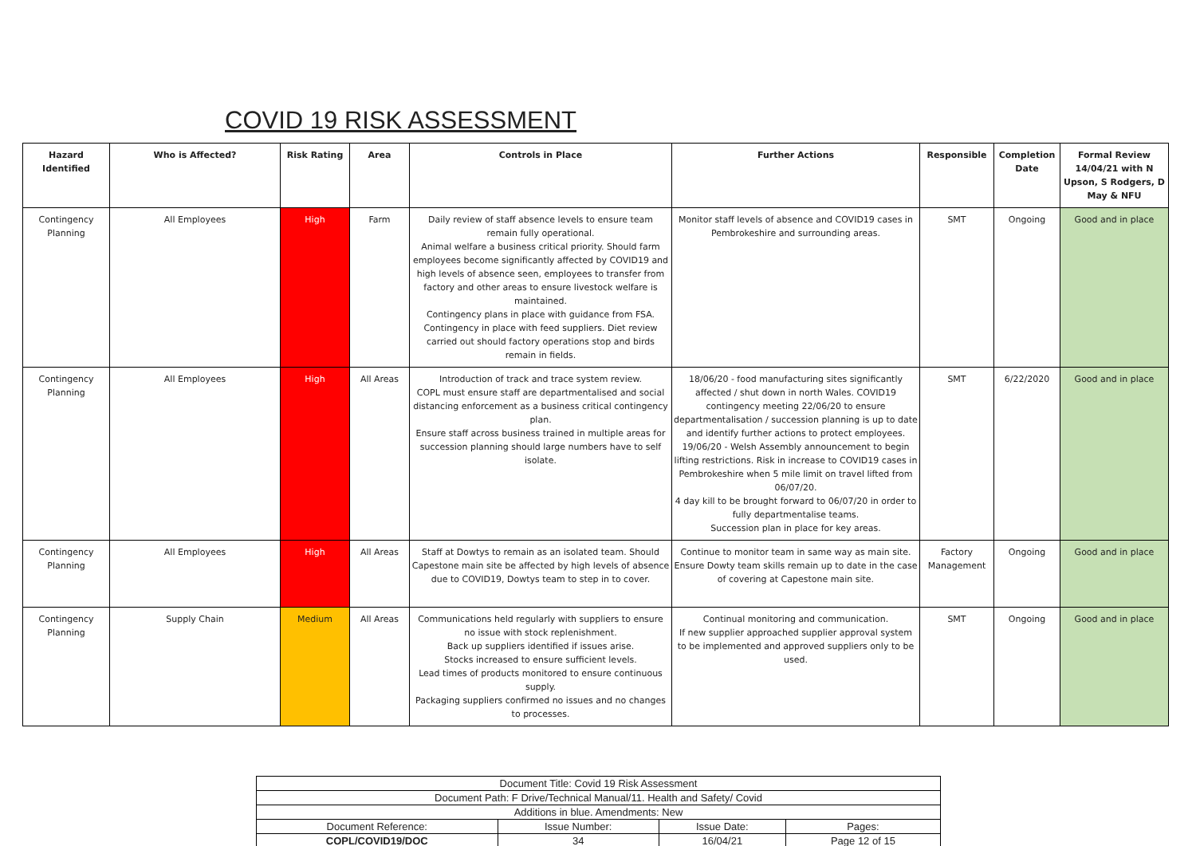COVID 19 RISK ASSESSMENT
| Hazard Identified | Who is Affected? | Risk Rating | Area | Controls in Place | Further Actions | Responsible | Completion Date | Formal Review 14/04/21 with N Upson, S Rodgers, D May & NFU |
| --- | --- | --- | --- | --- | --- | --- | --- | --- |
| Contingency Planning | All Employees | High | Farm | Daily review of staff absence levels to ensure team remain fully operational. Animal welfare a business critical priority. Should farm employees become significantly affected by COVID19 and high levels of absence seen, employees to transfer from factory and other areas to ensure livestock welfare is maintained. Contingency plans in place with guidance from FSA. Contingency in place with feed suppliers. Diet review carried out should factory operations stop and birds remain in fields. | Monitor staff levels of absence and COVID19 cases in Pembrokeshire and surrounding areas. | SMT | Ongoing | Good and in place |
| Contingency Planning | All Employees | High | All Areas | Introduction of track and trace system review. COPL must ensure staff are departmentalised and social distancing enforcement as a business critical contingency plan. Ensure staff across business trained in multiple areas for succession planning should large numbers have to self isolate. | 18/06/20 - food manufacturing sites significantly affected / shut down in north Wales. COVID19 contingency meeting 22/06/20 to ensure departmentalisation / succession planning is up to date and identify further actions to protect employees. 19/06/20 - Welsh Assembly announcement to begin lifting restrictions. Risk in increase to COVID19 cases in Pembrokeshire when 5 mile limit on travel lifted from 06/07/20. 4 day kill to be brought forward to 06/07/20 in order to fully departmentalise teams. Succession plan in place for key areas. | SMT | 6/22/2020 | Good and in place |
| Contingency Planning | All Employees | High | All Areas | Staff at Dowtys to remain as an isolated team. Should Capestone main site be affected by high levels of absence due to COVID19, Dowtys team to step in to cover. | Continue to monitor team in same way as main site. Ensure Dowty team skills remain up to date in the case of covering at Capestone main site. | Factory Management | Ongoing | Good and in place |
| Contingency Planning | Supply Chain | Medium | All Areas | Communications held regularly with suppliers to ensure no issue with stock replenishment. Back up suppliers identified if issues arise. Stocks increased to ensure sufficient levels. Lead times of products monitored to ensure continuous supply. Packaging suppliers confirmed no issues and no changes to processes. | Continual monitoring and communication. If new supplier approached supplier approval system to be implemented and approved suppliers only to be used. | SMT | Ongoing | Good and in place |
| Document Title: Covid 19 Risk Assessment | | | |
| Document Path: F Drive/Technical Manual/11. Health and Safety/ Covid | | | |
| Additions in blue. Amendments: New | | | |
| Document Reference: | Issue Number: | Issue Date: | Pages: |
| COPL/COVID19/DOC | 34 | 16/04/21 | Page 12 of 15 |